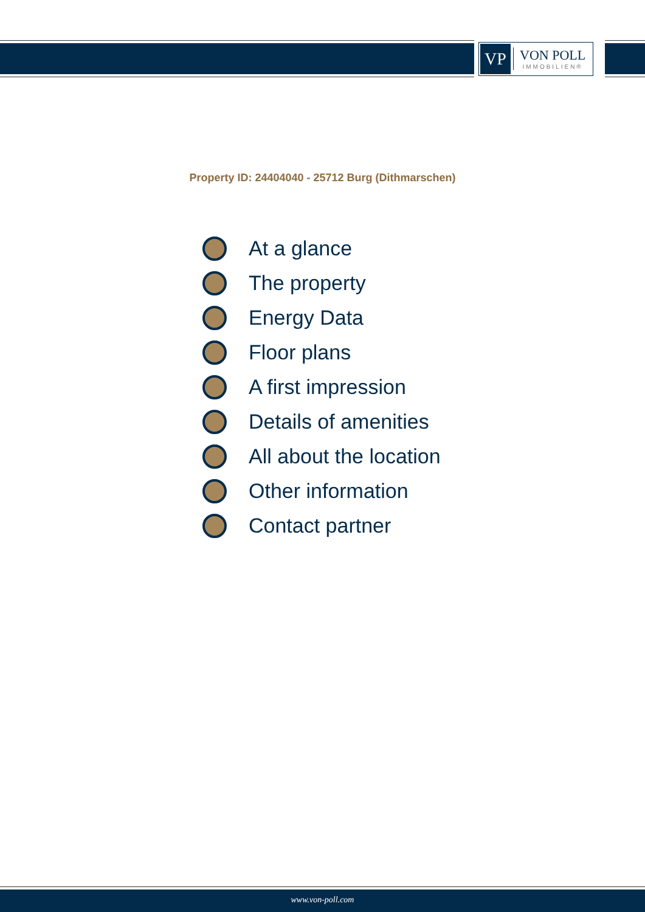VP
VON POLL
IMMOBILIEN®
Property ID: 24404040 - 25712 Burg (Dithmarschen)
At a glance
The property
Energy Data
Floor plans
A first impression
Details of amenities
All about the location
Other information
Contact partner
www.von-poll.com